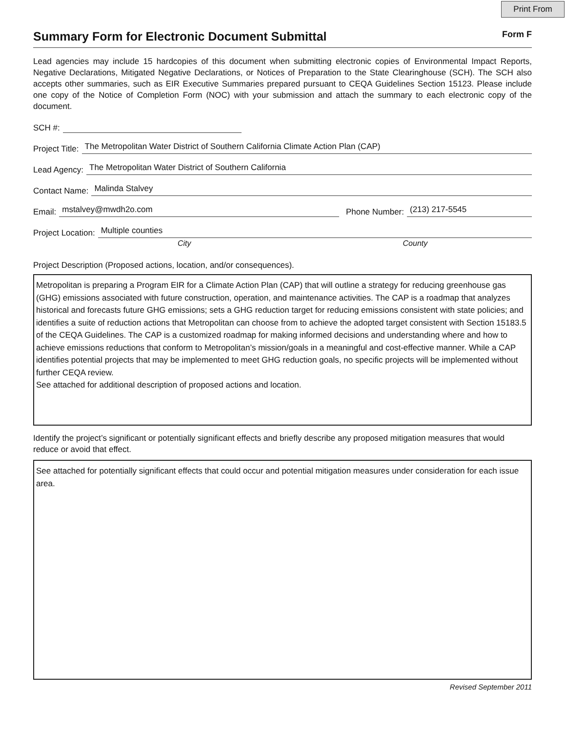Print From
Summary Form for Electronic Document Submittal
Form F
Lead agencies may include 15 hardcopies of this document when submitting electronic copies of Environmental Impact Reports, Negative Declarations, Mitigated Negative Declarations, or Notices of Preparation to the State Clearinghouse (SCH). The SCH also accepts other summaries, such as EIR Executive Summaries prepared pursuant to CEQA Guidelines Section 15123. Please include one copy of the Notice of Completion Form (NOC) with your submission and attach the summary to each electronic copy of the document.
SCH #:
Project Title: The Metropolitan Water District of Southern California Climate Action Plan (CAP)
Lead Agency: The Metropolitan Water District of Southern California
Contact Name: Malinda Stalvey
Email: mstalvey@mwdh2o.com Phone Number: (213) 217-5545
Project Location: Multiple counties
City County
Project Description (Proposed actions, location, and/or consequences).
Metropolitan is preparing a Program EIR for a Climate Action Plan (CAP) that will outline a strategy for reducing greenhouse gas (GHG) emissions associated with future construction, operation, and maintenance activities. The CAP is a roadmap that analyzes historical and forecasts future GHG emissions; sets a GHG reduction target for reducing emissions consistent with state policies; and identifies a suite of reduction actions that Metropolitan can choose from to achieve the adopted target consistent with Section 15183.5 of the CEQA Guidelines. The CAP is a customized roadmap for making informed decisions and understanding where and how to achieve emissions reductions that conform to Metropolitan’s mission/goals in a meaningful and cost-effective manner. While a CAP identifies potential projects that may be implemented to meet GHG reduction goals, no specific projects will be implemented without further CEQA review.
See attached for additional description of proposed actions and location.
Identify the project’s significant or potentially significant effects and briefly describe any proposed mitigation measures that would reduce or avoid that effect.
See attached for potentially significant effects that could occur and potential mitigation measures under consideration for each issue area.
Revised September 2011